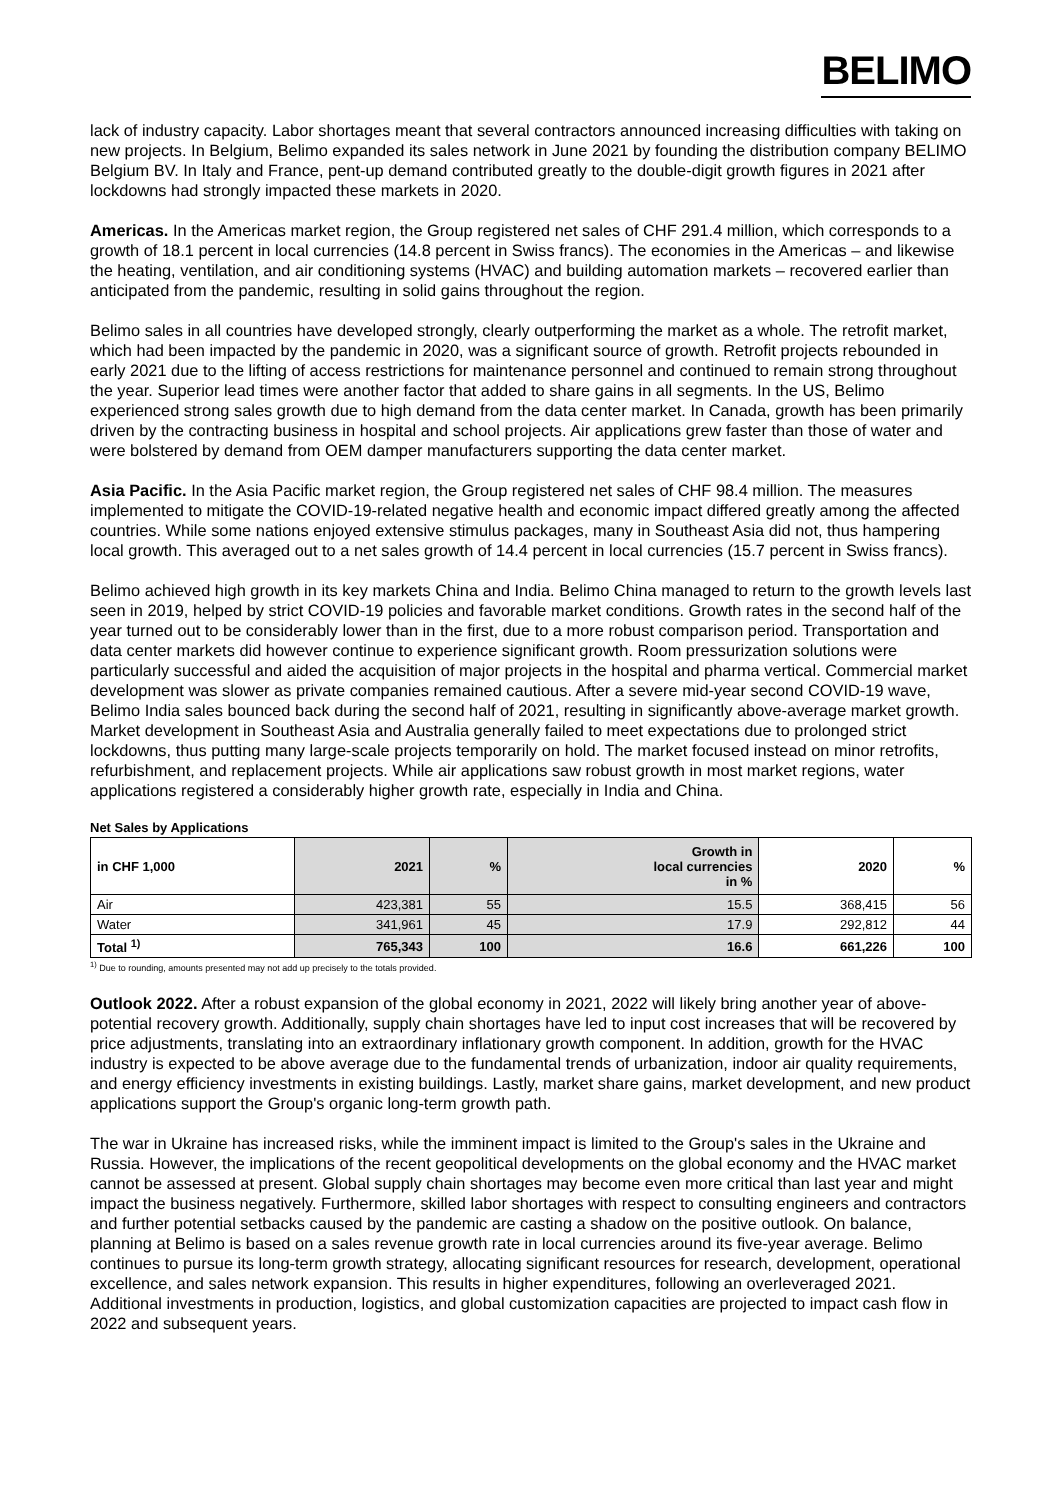BELIMO
lack of industry capacity. Labor shortages meant that several contractors announced increasing difficulties with taking on new projects. In Belgium, Belimo expanded its sales network in June 2021 by founding the distribution company BELIMO Belgium BV. In Italy and France, pent-up demand contributed greatly to the double-digit growth figures in 2021 after lockdowns had strongly impacted these markets in 2020.
Americas. In the Americas market region, the Group registered net sales of CHF 291.4 million, which corresponds to a growth of 18.1 percent in local currencies (14.8 percent in Swiss francs). The economies in the Americas – and likewise the heating, ventilation, and air conditioning systems (HVAC) and building automation markets – recovered earlier than anticipated from the pandemic, resulting in solid gains throughout the region.
Belimo sales in all countries have developed strongly, clearly outperforming the market as a whole. The retrofit market, which had been impacted by the pandemic in 2020, was a significant source of growth. Retrofit projects rebounded in early 2021 due to the lifting of access restrictions for maintenance personnel and continued to remain strong throughout the year. Superior lead times were another factor that added to share gains in all segments. In the US, Belimo experienced strong sales growth due to high demand from the data center market. In Canada, growth has been primarily driven by the contracting business in hospital and school projects. Air applications grew faster than those of water and were bolstered by demand from OEM damper manufacturers supporting the data center market.
Asia Pacific. In the Asia Pacific market region, the Group registered net sales of CHF 98.4 million. The measures implemented to mitigate the COVID-19-related negative health and economic impact differed greatly among the affected countries. While some nations enjoyed extensive stimulus packages, many in Southeast Asia did not, thus hampering local growth. This averaged out to a net sales growth of 14.4 percent in local currencies (15.7 percent in Swiss francs).
Belimo achieved high growth in its key markets China and India. Belimo China managed to return to the growth levels last seen in 2019, helped by strict COVID-19 policies and favorable market conditions. Growth rates in the second half of the year turned out to be considerably lower than in the first, due to a more robust comparison period. Transportation and data center markets did however continue to experience significant growth. Room pressurization solutions were particularly successful and aided the acquisition of major projects in the hospital and pharma vertical. Commercial market development was slower as private companies remained cautious. After a severe mid-year second COVID-19 wave, Belimo India sales bounced back during the second half of 2021, resulting in significantly above-average market growth. Market development in Southeast Asia and Australia generally failed to meet expectations due to prolonged strict lockdowns, thus putting many large-scale projects temporarily on hold. The market focused instead on minor retrofits, refurbishment, and replacement projects. While air applications saw robust growth in most market regions, water applications registered a considerably higher growth rate, especially in India and China.
Net Sales by Applications
| in CHF 1,000 | 2021 | % | Growth in local currencies in % | 2020 | % |
| --- | --- | --- | --- | --- | --- |
| Air | 423,381 | 55 | 15.5 | 368,415 | 56 |
| Water | 341,961 | 45 | 17.9 | 292,812 | 44 |
| Total <sup>1)</sup> | 765,343 | 100 | 16.6 | 661,226 | 100 |
<sup>1)</sup> Due to rounding, amounts presented may not add up precisely to the totals provided.
Outlook 2022. After a robust expansion of the global economy in 2021, 2022 will likely bring another year of above-potential recovery growth. Additionally, supply chain shortages have led to input cost increases that will be recovered by price adjustments, translating into an extraordinary inflationary growth component. In addition, growth for the HVAC industry is expected to be above average due to the fundamental trends of urbanization, indoor air quality requirements, and energy efficiency investments in existing buildings. Lastly, market share gains, market development, and new product applications support the Group's organic long-term growth path.
The war in Ukraine has increased risks, while the imminent impact is limited to the Group's sales in the Ukraine and Russia. However, the implications of the recent geopolitical developments on the global economy and the HVAC market cannot be assessed at present. Global supply chain shortages may become even more critical than last year and might impact the business negatively. Furthermore, skilled labor shortages with respect to consulting engineers and contractors and further potential setbacks caused by the pandemic are casting a shadow on the positive outlook. On balance, planning at Belimo is based on a sales revenue growth rate in local currencies around its five-year average. Belimo continues to pursue its long-term growth strategy, allocating significant resources for research, development, operational excellence, and sales network expansion. This results in higher expenditures, following an overleveraged 2021. Additional investments in production, logistics, and global customization capacities are projected to impact cash flow in 2022 and subsequent years.